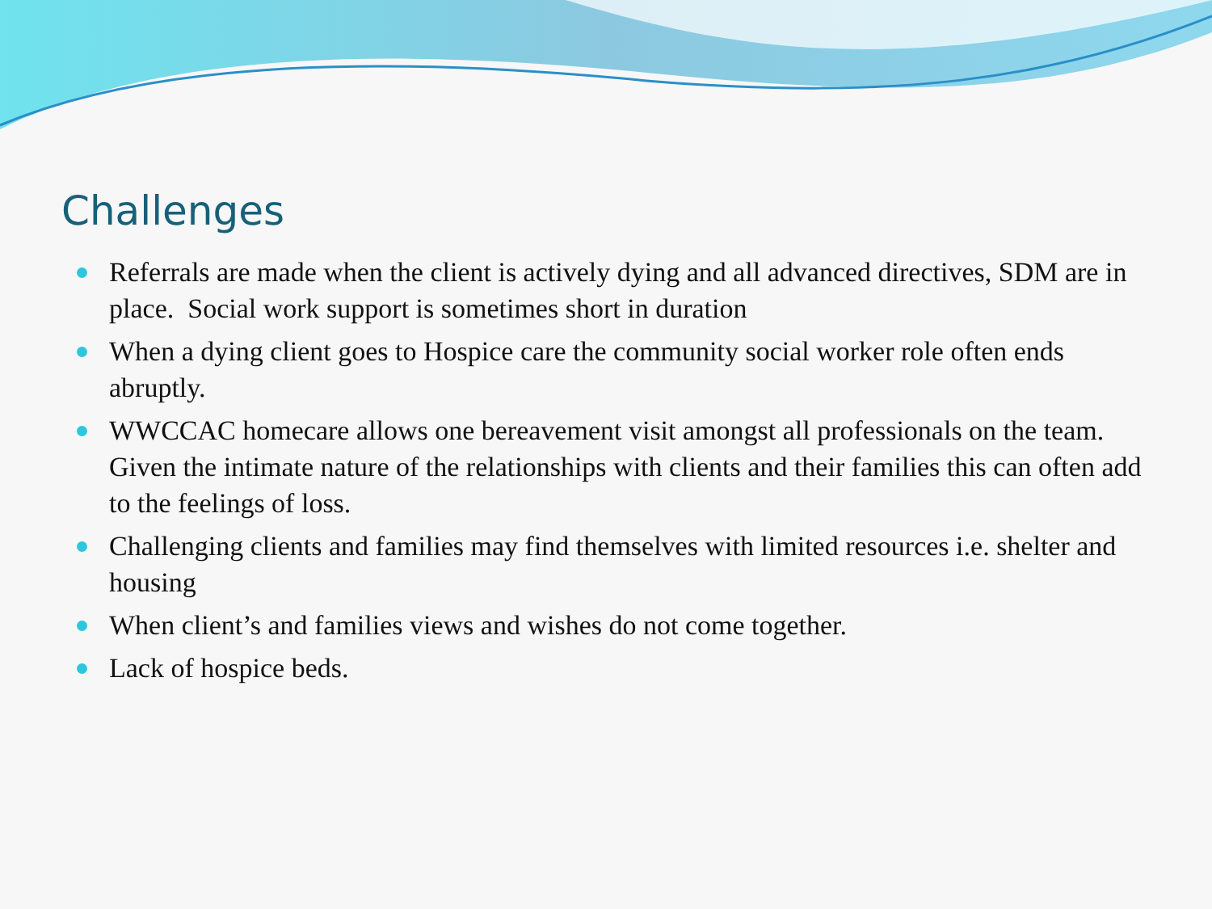Challenges
Referrals are made when the client is actively dying and all advanced directives, SDM are in place. Social work support is sometimes short in duration
When a dying client goes to Hospice care the community social worker role often ends abruptly.
WWCCAC homecare allows one bereavement visit amongst all professionals on the team. Given the intimate nature of the relationships with clients and their families this can often add to the feelings of loss.
Challenging clients and families may find themselves with limited resources i.e. shelter and housing
When client’s and families views and wishes do not come together.
Lack of hospice beds.